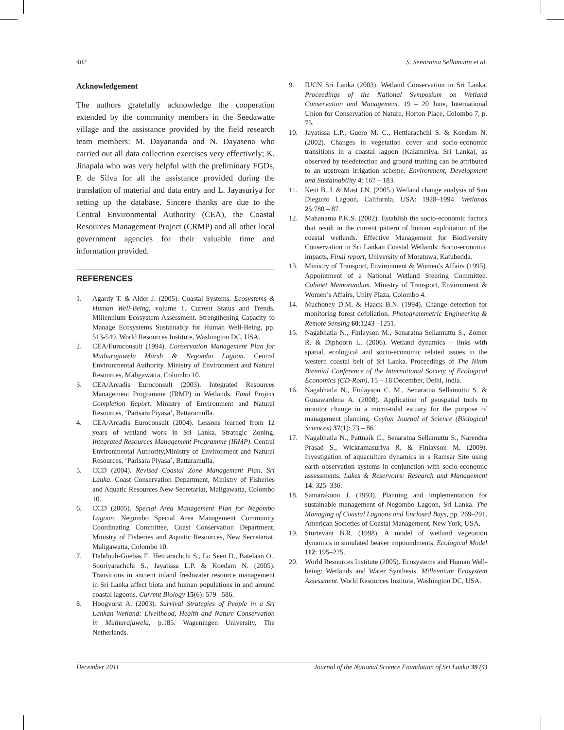402 S. Senaratna Sellamuttu et al.
Acknowledgement
The authors gratefully acknowledge the cooperation extended by the community members in the Seedawatte village and the assistance provided by the field research team members: M. Dayananda and N. Dayasena who carried out all data collection exercises very effectively; K. Jinapala who was very helpful with the preliminary FGDs, P. de Silva for all the assistance provided during the translation of material and data entry and L. Jayasuriya for setting up the database. Sincere thanks are due to the Central Environmental Authority (CEA), the Coastal Resources Management Project (CRMP) and all other local government agencies for their valuable time and information provided.
REFERENCES
1. Agardy T. & Alder J. (2005). Coastal Systems. Ecosystems & Human Well-Being, volume 1. Current Status and Trends. Millennium Ecosystem Assessment. Strengthening Capacity to Manage Ecosystems Sustainably for Human Well-Being, pp. 513-549. World Resources Institute, Washington DC, USA.
2. CEA/Euroconsult (1994). Conservation Management Plan for Muthurajawela Marsh & Negombo Lagoon. Central Environmental Authority, Ministry of Environment and Natural Resources, Maligawatta, Colombo 10.
3. CEA/Arcadis Euroconsult (2003). Integrated Resources Management Programme (IRMP) in Wetlands. Final Project Completion Report. Ministry of Environment and Natural Resources, ‘Parisara Piyasa’, Battaramulla.
4. CEA/Arcadis Euroconsult (2004). Lessons learned from 12 years of wetland work in Sri Lanka. Strategic Zoning. Integrated Resources Management Programme (IRMP). Central Environmental Authority,Ministry of Environment and Natural Resources, ‘Parisara Piyasa’, Battaramulla.
5. CCD (2004). Revised Coastal Zone Management Plan, Sri Lanka. Coast Conservation Department, Ministry of Fisheries and Aquatic Resources New Secretariat, Maligawatta, Colombo 10.
6. CCD (2005). Special Area Management Plan for Negombo Lagoon. Negombo Special Area Management Community Coordinating Committee, Coast Conservation Department, Ministry of Fisheries and Aquatic Resources, New Secretariat, Maligawatta, Colombo 10.
7. Dahdouh-Guebas F., Hettiarachchi S., Lo Seen D., Batelaan O., Sooriyarachchi S., Jayatissa L.P. & Koedam N. (2005). Transitions in ancient inland freshwater resource management in Sri Lanka affect biota and human populations in and around coastal lagoons. Current Biology 15(6): 579 –586.
8. Hoogvorst A. (2003). Survival Strategies of People in a Sri Lankan Wetland: Livelihood, Health and Nature Conservation in Muthurajawela, p.185. Wageningen University, The Netherlands.
9. IUCN Sri Lanka (2003). Wetland Conservation in Sri Lanka. Proceedings of the National Symposium on Wetland Conservation and Management, 19 – 20 June, International Union for Conservation of Nature, Horton Place, Colombo 7, p. 75.
10. Jayatissa L.P., Guero M. C., Hettiarachchi S. & Koedam N. (2002). Changes in vegetation cover and socio-economic transitions in a coastal lagoon (Kalametiya, Sri Lanka), as observed by teledetection and ground truthing can be attributed to an upstream irrigation scheme. Environment, Development and Sustainability 4: 167 – 183.
11. Kent B. J. & Mast J.N. (2005.) Wetland change analysis of San Dieguito Lagoon, California, USA: 1928–1994. Wetlands 25:780 – 87.
12. Mahanama P.K.S. (2002). Establish the socio-economic factors that result in the current pattern of human exploitation of the coastal wetlands. Effective Management for Biodiversity Conservation in Sri Lankan Coastal Wetlands: Socio-economic impacts, Final report, University of Moratuwa, Katubedda.
13. Ministry of Transport, Environment & Women’s Affairs (1995). Appointment of a National Wetland Steering Committee. Cabinet Memorandum. Ministry of Transport, Environment & Women’s Affairs, Unity Plaza, Colombo 4.
14. Muchoney D.M. & Haack B.N. (1994). Change detection for monitoring forest defoliation. Photogrammetric Engineering & Remote Sensing 60:1243 –1251.
15. Nagabhatla N., Finlayson M., Senaratna Sellamuttu S., Zomer R. & Diphoorn L. (2006). Wetland dynamics – links with spatial, ecological and socio-economic related issues in the western coastal belt of Sri Lanka. Proceedings of The Ninth Biennial Conference of the International Society of Ecological Economics (CD-Rom), 15 – 18 December, Delhi, India.
16. Nagabhatla N., Finlayson C. M., Senaratna Sellamuttu S. & Gunawardena A. (2008). Application of geospatial tools to monitor change in a micro-tidal estuary for the purpose of management planning. Ceylon Journal of Science (Biological Sciences) 37(1): 73 – 86.
17. Nagabhatla N., Pattnaik C., Senaratna Sellamuttu S., Narendra Prasad S., Wickramasuriya R. & Finlayson M. (2009). Investigation of aquaculture dynamics in a Ramsar Site using earth observation systems in conjunction with socio-economic assessments. Lakes & Reservoirs: Research and Management 14: 325–336.
18. Samarakoon J. (1993). Planning and implementation for sustainable management of Negombo Lagoon, Sri Lanka. The Managing of Coastal Lagoons and Enclosed Bays, pp. 269–291. American Societies of Coastal Management, New York, USA.
19. Sturtevant B.R. (1998). A model of wetland vegetation dynamics in simulated beaver impoundments. Ecological Model 112: 195–225.
20. World Resources Institute (2005). Ecosystems and Human Well-being: Wetlands and Water Synthesis. Millennium Ecosystem Assessment. World Resources Institute, Washington DC, USA.
December 2011 Journal of the National Science Foundation of Sri Lanka 39 (4)